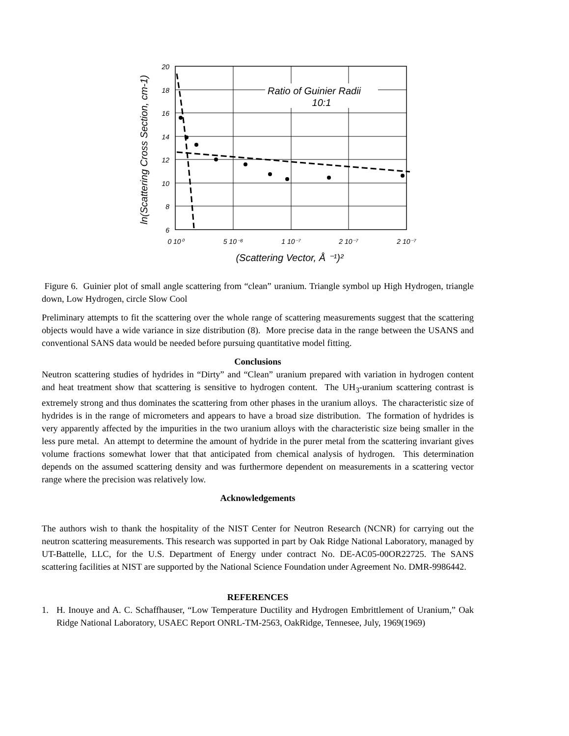Ratio of Guinier Radii
10:1
20
18
16
14
12
10
8
6
0 10⁰
5 10⁻⁸
1 10⁻⁷
2 10⁻⁷
2 10⁻⁷
(Scattering Vector, Å ⁻¹)²
ln(Scattering Cross Section, cm-1)
Figure 6. Guinier plot of small angle scattering from “clean” uranium. Triangle symbol up High Hydrogen, triangle down, Low Hydrogen, circle Slow Cool
Preliminary attempts to fit the scattering over the whole range of scattering measurements suggest that the scattering objects would have a wide variance in size distribution (8). More precise data in the range between the USANS and conventional SANS data would be needed before pursuing quantitative model fitting.
Conclusions
Neutron scattering studies of hydrides in “Dirty” and “Clean” uranium prepared with variation in hydrogen content and heat treatment show that scattering is sensitive to hydrogen content. The UH<sub>3</sub>-uranium scattering contrast is extremely strong and thus dominates the scattering from other phases in the uranium alloys. The characteristic size of hydrides is in the range of micrometers and appears to have a broad size distribution. The formation of hydrides is very apparently affected by the impurities in the two uranium alloys with the characteristic size being smaller in the less pure metal. An attempt to determine the amount of hydride in the purer metal from the scattering invariant gives volume fractions somewhat lower that that anticipated from chemical analysis of hydrogen. This determination depends on the assumed scattering density and was furthermore dependent on measurements in a scattering vector range where the precision was relatively low.
Acknowledgements
The authors wish to thank the hospitality of the NIST Center for Neutron Research (NCNR) for carrying out the neutron scattering measurements. This research was supported in part by Oak Ridge National Laboratory, managed by UT-Battelle, LLC, for the U.S. Department of Energy under contract No. DE-AC05-00OR22725. The SANS scattering facilities at NIST are supported by the National Science Foundation under Agreement No. DMR-9986442.
REFERENCES
1. H. Inouye and A. C. Schaffhauser, “Low Temperature Ductility and Hydrogen Embrittlement of Uranium,” Oak Ridge National Laboratory, USAEC Report ONRL-TM-2563, OakRidge, Tennesee, July, 1969(1969)